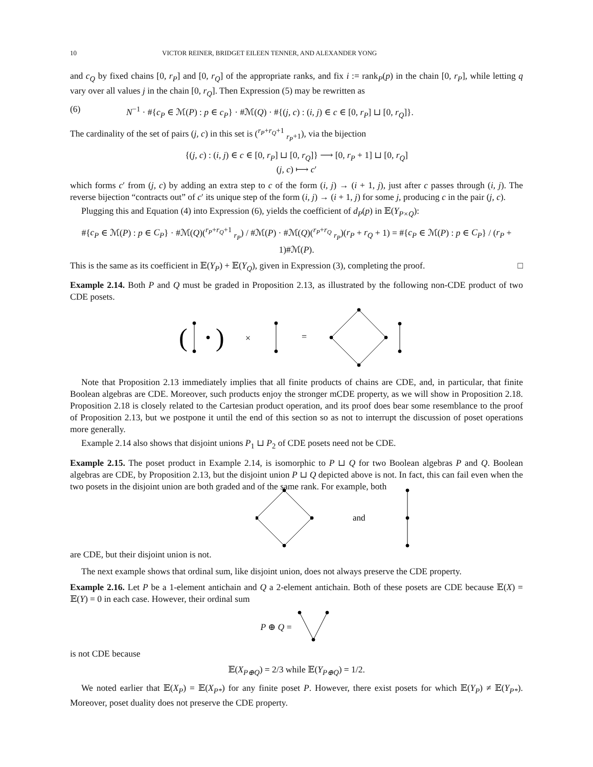10 VICTOR REINER, BRIDGET EILEEN TENNER, AND ALEXANDER YONG
and c<sub>Q</sub> by fixed chains [0, r<sub>P</sub>] and [0, r<sub>Q</sub>] of the appropriate ranks, and fix i := rank<sub>P</sub>(p) in the chain [0, r<sub>P</sub>], while letting q vary over all values j in the chain [0, r<sub>Q</sub>]. Then Expression (5) may be rewritten as
(6) N<sup>−1</sup> · #{c<sub>P</sub> ∈ ℳ(P) : p ∈ c<sub>P</sub>} · #ℳ(Q) · #{(j, c) : (i, j) ∈ c ∈ [0, r<sub>P</sub>] ⊔ [0, r<sub>Q</sub>]}.
The cardinality of the set of pairs (j, c) in this set is (<sup>r<sub>P</sub>+r<sub>Q</sub>+1</sup> <sub>r<sub>P</sub>+1</sub>), via the bijection
{(j, c) : (i, j) ∈ c ∈ [0, r<sub>P</sub>] ⊔ [0, r<sub>Q</sub>]} ⟶ [0, r<sub>P</sub> + 1] ⊔ [0, r<sub>Q</sub>]
(j, c) ⟼ c′
which forms c′ from (j, c) by adding an extra step to c of the form (i, j) → (i + 1, j), just after c passes through (i, j). The reverse bijection “contracts out” of c′ its unique step of the form (i, j) → (i + 1, j) for some j, producing c in the pair (j, c).
Plugging this and Equation (4) into Expression (6), yields the coefficient of d<sub>P</sub>(p) in 𝔼(Y<sub>P×Q</sub>):
#{c<sub>P</sub> ∈ ℳ(P) : p ∈ C<sub>P</sub>} · #ℳ(Q)(<sup>r<sub>P</sub>+r<sub>Q</sub>+1</sup> <sub>r<sub>P</sub></sub>) / #ℳ(P) · #ℳ(Q)(<sup>r<sub>P</sub>+r<sub>Q</sub></sup> <sub>r<sub>P</sub></sub>)(r<sub>P</sub> + r<sub>Q</sub> + 1) = #{c<sub>P</sub> ∈ ℳ(P) : p ∈ C<sub>P</sub>} / (r<sub>P</sub> + 1)#ℳ(P).
This is the same as its coefficient in 𝔼(Y<sub>P</sub>) + 𝔼(Y<sub>Q</sub>), given in Expression (3), completing the proof. □
Example 2.14. Both P and Q must be graded in Proposition 2.13, as illustrated by the following non-CDE product of two CDE posets.
(
)
×
=
Note that Proposition 2.13 immediately implies that all finite products of chains are CDE, and, in particular, that finite Boolean algebras are CDE. Moreover, such products enjoy the stronger mCDE property, as we will show in Proposition 2.18. Proposition 2.18 is closely related to the Cartesian product operation, and its proof does bear some resemblance to the proof of Proposition 2.13, but we postpone it until the end of this section so as not to interrupt the discussion of poset operations more generally.
Example 2.14 also shows that disjoint unions P<sub>1</sub> ⊔ P<sub>2</sub> of CDE posets need not be CDE.
Example 2.15. The poset product in Example 2.14, is isomorphic to P ⊔ Q for two Boolean algebras P and Q. Boolean algebras are CDE, by Proposition 2.13, but the disjoint union P ⊔ Q depicted above is not. In fact, this can fail even when the two posets in the disjoint union are both graded and of the same rank. For example, both
and
are CDE, but their disjoint union is not.
The next example shows that ordinal sum, like disjoint union, does not always preserve the CDE property.
Example 2.16. Let P be a 1-element antichain and Q a 2-element antichain. Both of these posets are CDE because 𝔼(X) = 𝔼(Y) = 0 in each case. However, their ordinal sum
P ⊕ Q =
is not CDE because
𝔼(X<sub>P⊕Q</sub>) = 2/3 while 𝔼(Y<sub>P⊕Q</sub>) = 1/2.
We noted earlier that 𝔼(X<sub>P</sub>) = 𝔼(X<sub>P*</sub>) for any finite poset P. However, there exist posets for which 𝔼(Y<sub>P</sub>) ≠ 𝔼(Y<sub>P*</sub>). Moreover, poset duality does not preserve the CDE property.